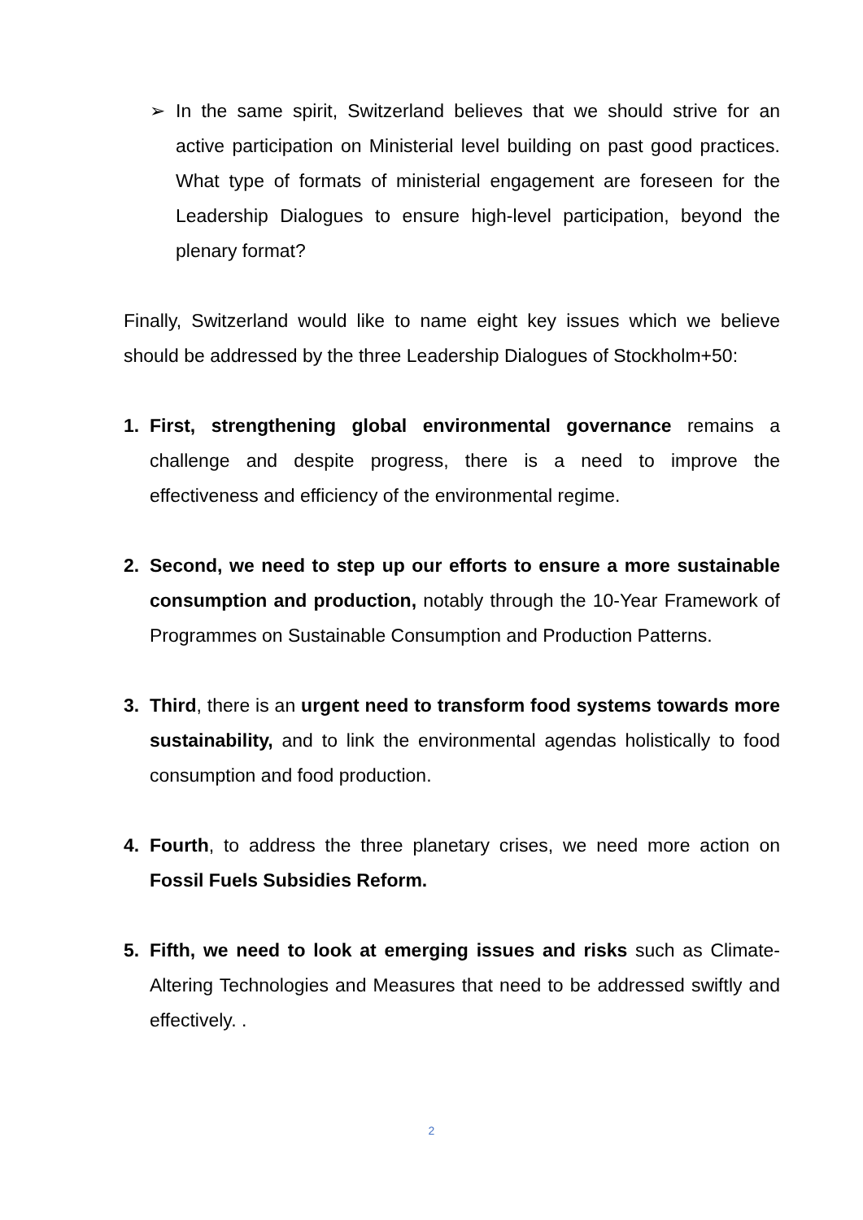➢ In the same spirit, Switzerland believes that we should strive for an active participation on Ministerial level building on past good practices. What type of formats of ministerial engagement are foreseen for the Leadership Dialogues to ensure high-level participation, beyond the plenary format?
Finally, Switzerland would like to name eight key issues which we believe should be addressed by the three Leadership Dialogues of Stockholm+50:
1. First, strengthening global environmental governance remains a challenge and despite progress, there is a need to improve the effectiveness and efficiency of the environmental regime.
2. Second, we need to step up our efforts to ensure a more sustainable consumption and production, notably through the 10-Year Framework of Programmes on Sustainable Consumption and Production Patterns.
3. Third, there is an urgent need to transform food systems towards more sustainability, and to link the environmental agendas holistically to food consumption and food production.
4. Fourth, to address the three planetary crises, we need more action on Fossil Fuels Subsidies Reform.
5. Fifth, we need to look at emerging issues and risks such as Climate-Altering Technologies and Measures that need to be addressed swiftly and effectively. .
2